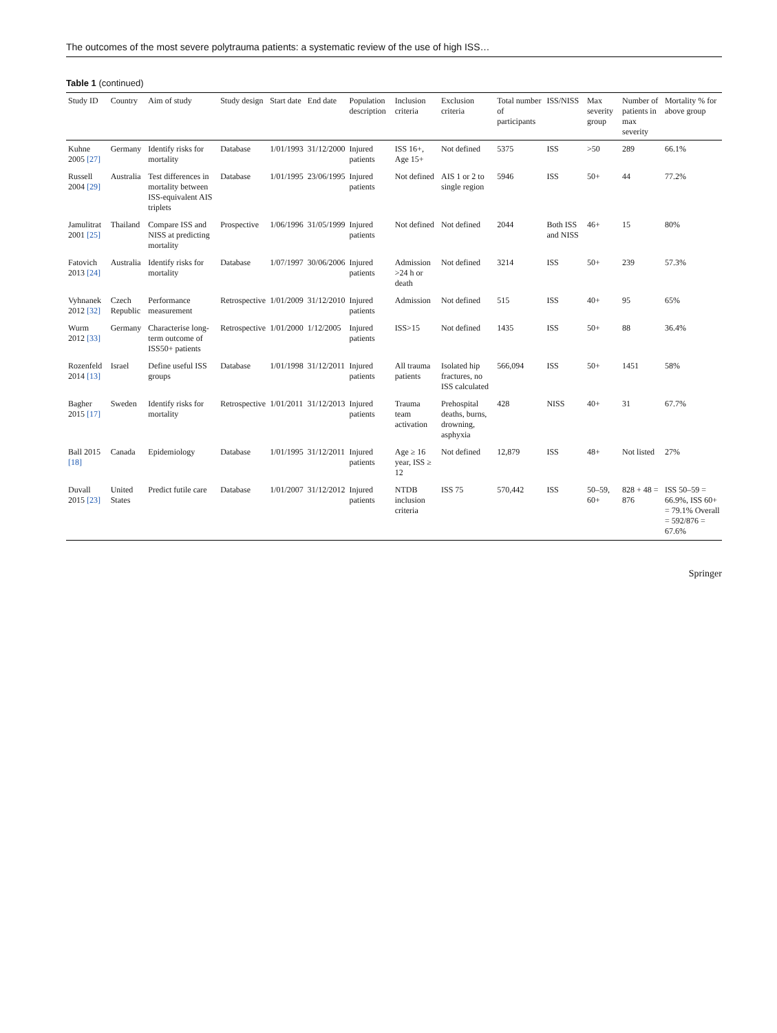The outcomes of the most severe polytrauma patients: a systematic review of the use of high ISS…
Table 1 (continued)
| Study ID | Country | Aim of study | Study design | Start date | End date | Population description | Inclusion criteria | Exclusion criteria | Total number of participants | ISS/NISS | Max severity group | Number of patients in max severity | Mortality % for above group |
| --- | --- | --- | --- | --- | --- | --- | --- | --- | --- | --- | --- | --- | --- |
| Kuhne 2005 [27] | Germany | Identify risks for mortality | Database | 1/01/1993 | 31/12/2000 | Injured patients | ISS 16+, Age 15+ | Not defined | 5375 | ISS | >50 | 289 | 66.1% |
| Russell 2004 [29] | Australia | Test differences in mortality between ISS-equivalent AIS triplets | Database | 1/01/1995 | 23/06/1995 | Injured patients | Not defined | AIS 1 or 2 to single region | 5946 | ISS | 50+ | 44 | 77.2% |
| Jamulitrat 2001 [25] | Thailand | Compare ISS and NISS at predicting mortality | Prospective | 1/06/1996 | 31/05/1999 | Injured patients | Not defined | Not defined | 2044 | Both ISS and NISS | 46+ | 15 | 80% |
| Fatovich 2013 [24] | Australia | Identify risks for mortality | Database | 1/07/1997 | 30/06/2006 | Injured patients | Admission >24 h or death | Not defined | 3214 | ISS | 50+ | 239 | 57.3% |
| Vyhnanek 2012 [32] | Czech Republic | Performance measurement | Retrospective | 1/01/2009 | 31/12/2010 | Injured patients | Admission | Not defined | 515 | ISS | 40+ | 95 | 65% |
| Wurm 2012 [33] | Germany | Characterise long-term outcome of ISS50+ patients | Retrospective | 1/01/2000 | 1/12/2005 | Injured patients | ISS>15 | Not defined | 1435 | ISS | 50+ | 88 | 36.4% |
| Rozenfeld 2014 [13] | Israel | Define useful ISS groups | Database | 1/01/1998 | 31/12/2011 | Injured patients | All trauma patients | Isolated hip fractures, no ISS calculated | 566,094 | ISS | 50+ | 1451 | 58% |
| Bagher 2015 [17] | Sweden | Identify risks for mortality | Retrospective | 1/01/2011 | 31/12/2013 | Injured patients | Trauma team activation | Prehospital deaths, burns, drowning, asphyxia | 428 | NISS | 40+ | 31 | 67.7% |
| Ball 2015 [18] | Canada | Epidemiology | Database | 1/01/1995 | 31/12/2011 | Injured patients | Age ≥ 16 year, ISS ≥ 12 | Not defined | 12,879 | ISS | 48+ | Not listed | 27% |
| Duvall 2015 [23] | United States | Predict futile care | Database | 1/01/2007 | 31/12/2012 | Injured patients | NTDB inclusion criteria | ISS 75 | 570,442 | ISS | 50–59, 60+ | 828 + 48 = 876 | ISS 50–59 = 66.9%, ISS 60+ = 79.1% Overall = 592/876 = 67.6% |
Springer